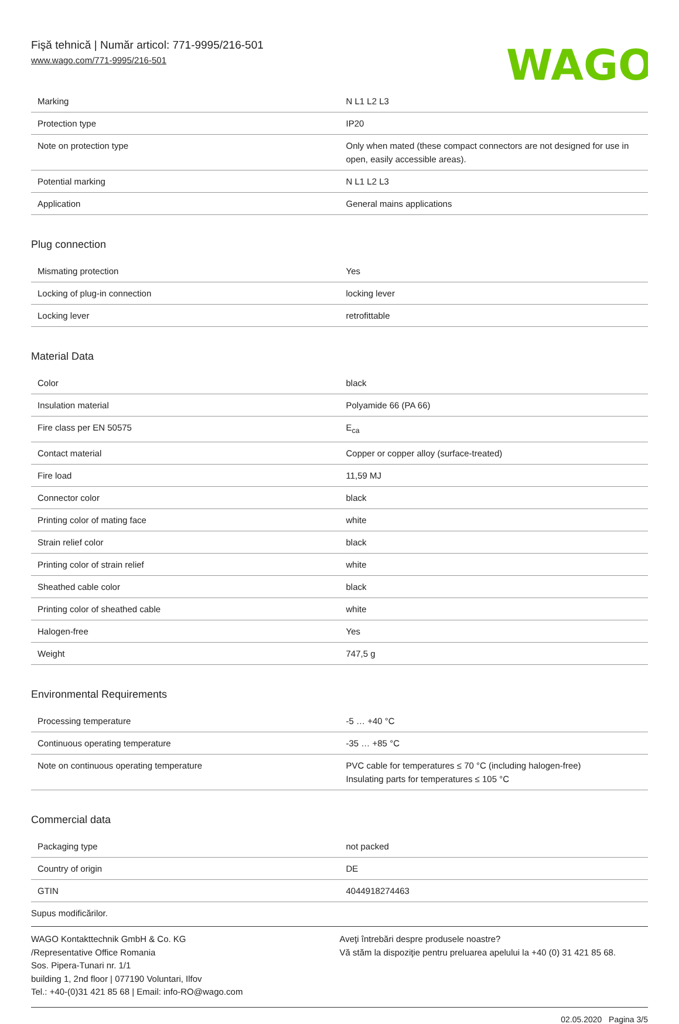Fişă tehnică | Număr articol: 771-9995/216-501
www.wago.com/771-9995/216-501
WAGO
| Marking | N L1 L2 L3 |
| Protection type | IP20 |
| Note on protection type | Only when mated (these compact connectors are not designed for use in open, easily accessible areas). |
| Potential marking | N L1 L2 L3 |
| Application | General mains applications |
Plug connection
| Mismating protection | Yes |
| Locking of plug-in connection | locking lever |
| Locking lever | retrofittable |
Material Data
| Color | black |
| Insulation material | Polyamide 66 (PA 66) |
| Fire class per EN 50575 | E<sub>ca</sub> |
| Contact material | Copper or copper alloy (surface-treated) |
| Fire load | 11,59 MJ |
| Connector color | black |
| Printing color of mating face | white |
| Strain relief color | black |
| Printing color of strain relief | white |
| Sheathed cable color | black |
| Printing color of sheathed cable | white |
| Halogen-free | Yes |
| Weight | 747,5 g |
Environmental Requirements
| Processing temperature | -5 … +40 °C |
| Continuous operating temperature | -35 … +85 °C |
| Note on continuous operating temperature | PVC cable for temperatures ≤ 70 °C (including halogen-free) Insulating parts for temperatures ≤ 105 °C |
Commercial data
| Packaging type | not packed |
| Country of origin | DE |
| GTIN | 4044918274463 |
Supus modificărilor.
WAGO Kontakttechnik GmbH & Co. KG
/Representative Office Romania
Sos. Pipera-Tunari nr. 1/1
building 1, 2nd floor | 077190 Voluntari, Ilfov
Tel.: +40-(0)31 421 85 68 | Email: info-RO@wago.com
Aveţi întrebări despre produsele noastre?
Vă stăm la dispoziţie pentru preluarea apelului la +40 (0) 31 421 85 68.
02.05.2020 Pagina 3/5